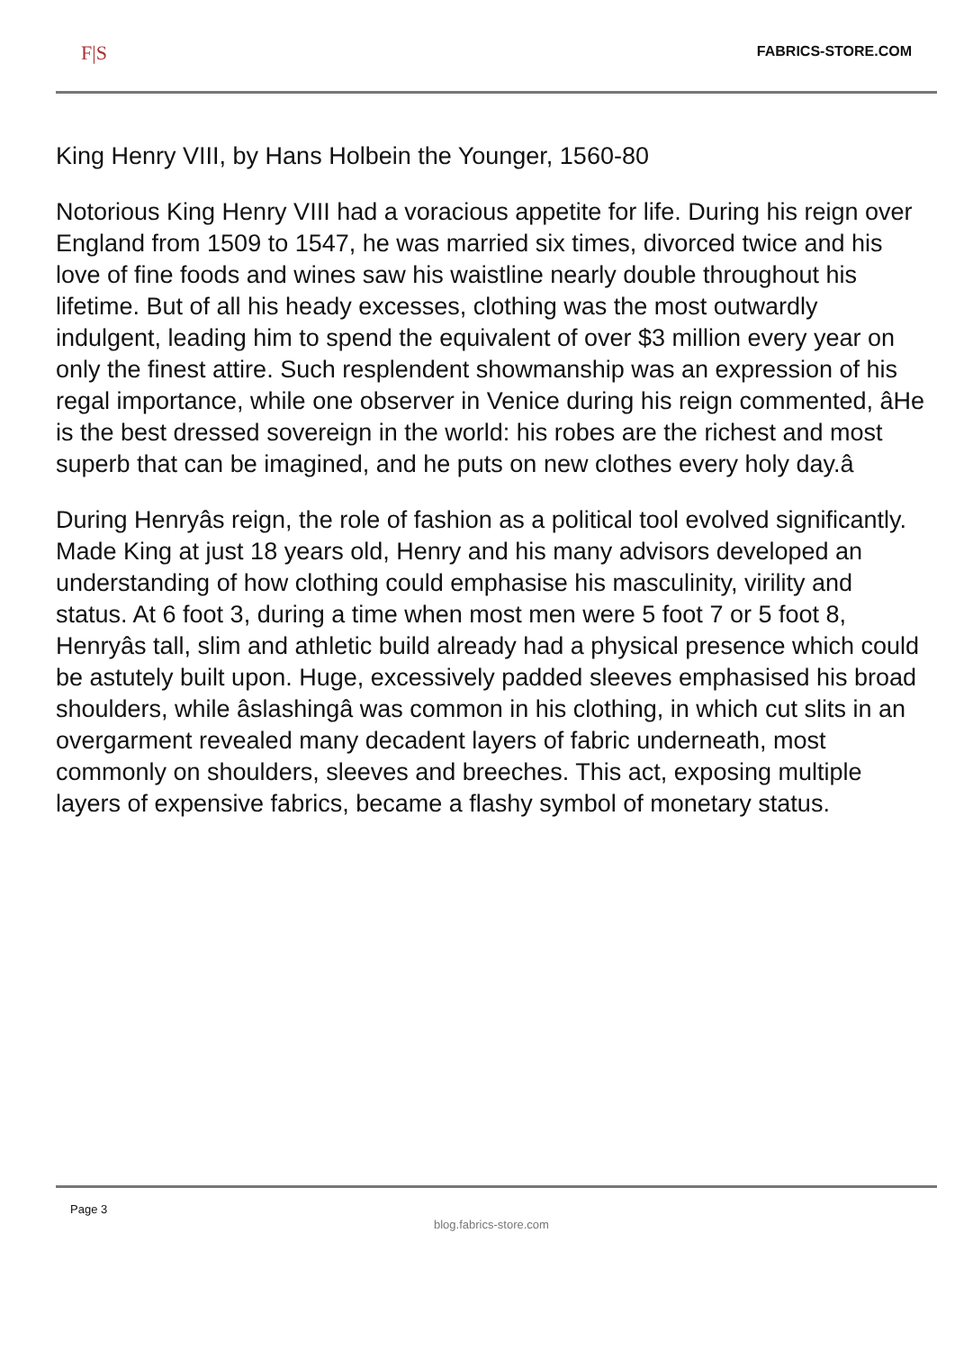F|S FABRICS-STORE.COM
King Henry VIII, by Hans Holbein the Younger, 1560-80
Notorious King Henry VIII had a voracious appetite for life. During his reign over England from 1509 to 1547, he was married six times, divorced twice and his love of fine foods and wines saw his waistline nearly double throughout his lifetime. But of all his heady excesses, clothing was the most outwardly indulgent, leading him to spend the equivalent of over $3 million every year on only the finest attire. Such resplendent showmanship was an expression of his regal importance, while one observer in Venice during his reign commented, âHe is the best dressed sovereign in the world: his robes are the richest and most superb that can be imagined, and he puts on new clothes every holy day.â
During Henryâs reign, the role of fashion as a political tool evolved significantly. Made King at just 18 years old, Henry and his many advisors developed an understanding of how clothing could emphasise his masculinity, virility and status. At 6 foot 3, during a time when most men were 5 foot 7 or 5 foot 8, Henryâs tall, slim and athletic build already had a physical presence which could be astutely built upon. Huge, excessively padded sleeves emphasised his broad shoulders, while âslashingâ was common in his clothing, in which cut slits in an overgarment revealed many decadent layers of fabric underneath, most commonly on shoulders, sleeves and breeches. This act, exposing multiple layers of expensive fabrics, became a flashy symbol of monetary status.
Page 3
blog.fabrics-store.com